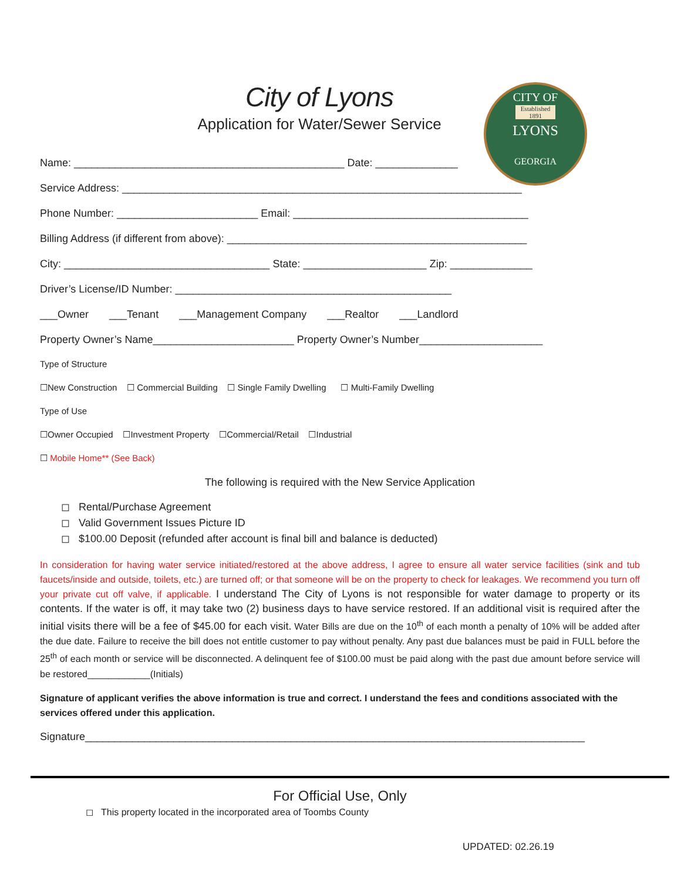CITY OF
Established 1891
LYONS
GEORGIA
City of Lyons
Application for Water/Sewer Service
Name: ______________________________________________ Date: ______________
Service Address: ____________________________________________________________________
Phone Number: ________________________ Email: ________________________________________
Billing Address (if different from above): ___________________________________________________
City: ___________________________________ State: _____________________ Zip: ______________
Driver’s License/ID Number: _______________________________________________
___Owner ___Tenant ___Management Company ___Realtor ___Landlord
Property Owner’s Name________________________ Property Owner’s Number_____________________
Type of Structure
☐New Construction ☐ Commercial Building ☐ Single Family Dwelling ☐ Multi-Family Dwelling
Type of Use
☐Owner Occupied ☐Investment Property ☐Commercial/Retail ☐Industrial
☐ Mobile Home** (See Back)
The following is required with the New Service Application
◻ Rental/Purchase Agreement
◻ Valid Government Issues Picture ID
◻ $100.00 Deposit (refunded after account is final bill and balance is deducted)
In consideration for having water service initiated/restored at the above address, I agree to ensure all water service facilities (sink and tub faucets/inside and outside, toilets, etc.) are turned off; or that someone will be on the property to check for leakages. We recommend you turn off your private cut off valve, if applicable. I understand The City of Lyons is not responsible for water damage to property or its contents. If the water is off, it may take two (2) business days to have service restored. If an additional visit is required after the initial visits there will be a fee of $45.00 for each visit. Water Bills are due on the 10<sup>th</sup> of each month a penalty of 10% will be added after the due date. Failure to receive the bill does not entitle customer to pay without penalty. Any past due balances must be paid in FULL before the 25<sup>th</sup> of each month or service will be disconnected. A delinquent fee of $100.00 must be paid along with the past due amount before service will be restored____________(Initials)
Signature of applicant verifies the above information is true and correct. I understand the fees and conditions associated with the services offered under this application.
Signature_____________________________________________________________________________________
For Official Use, Only
◻ This property located in the incorporated area of Toombs County
UPDATED: 02.26.19